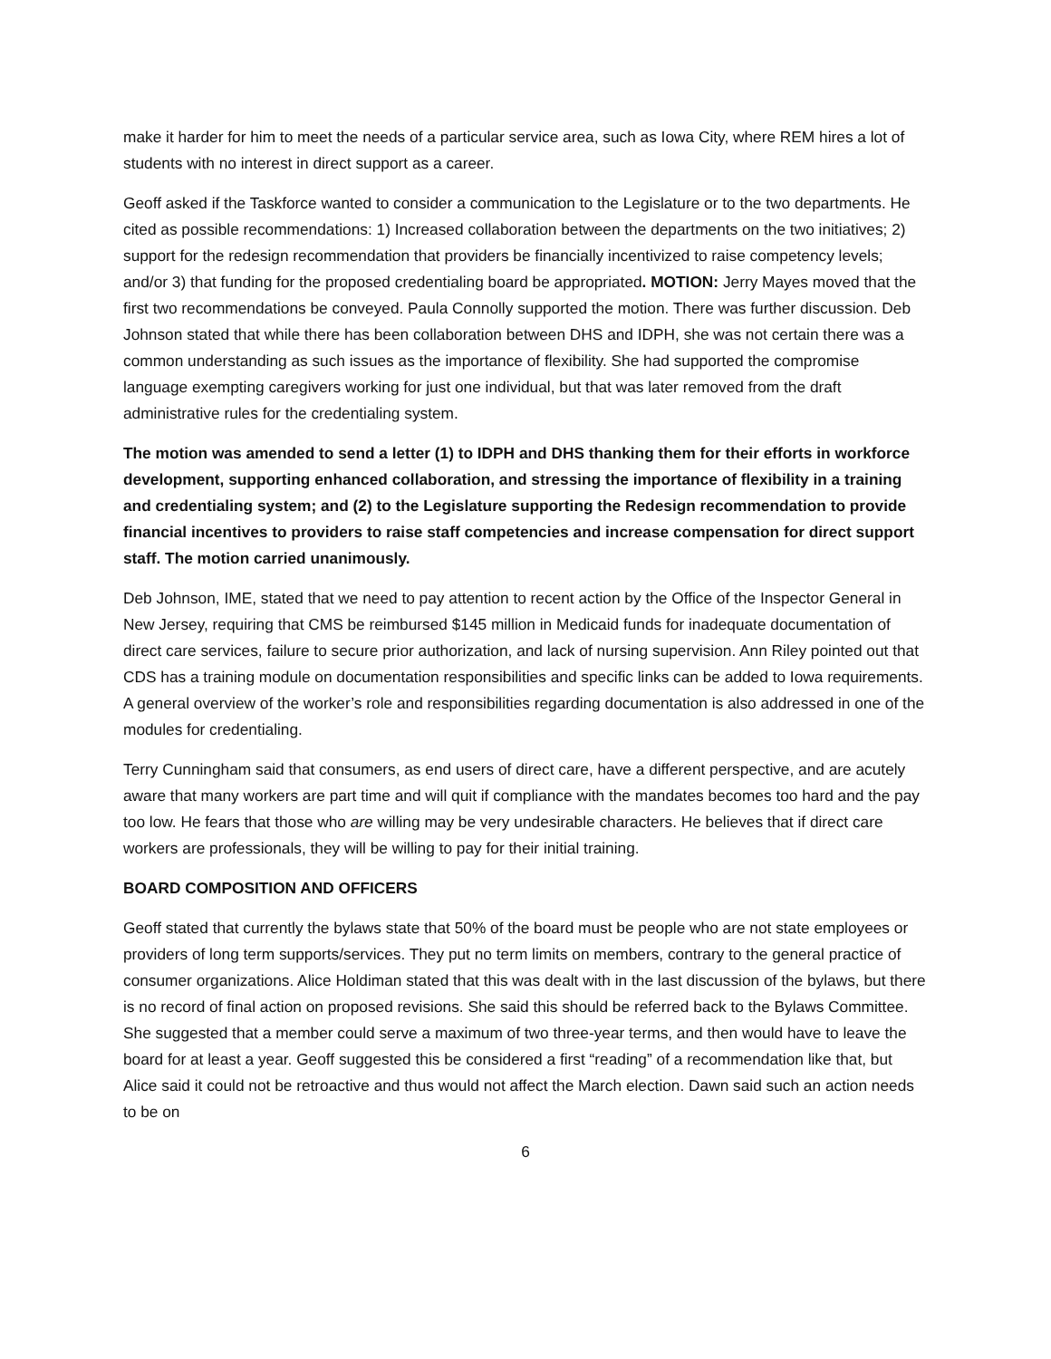make it harder for him to meet the needs of a particular service area, such as Iowa City, where REM hires a lot of students with no interest in direct support as a career.
Geoff asked if the Taskforce wanted to consider a communication to the Legislature or to the two departments. He cited as possible recommendations: 1) Increased collaboration between the departments on the two initiatives; 2) support for the redesign recommendation that providers be financially incentivized to raise competency levels; and/or 3) that funding for the proposed credentialing board be appropriated. MOTION: Jerry Mayes moved that the first two recommendations be conveyed. Paula Connolly supported the motion. There was further discussion. Deb Johnson stated that while there has been collaboration between DHS and IDPH, she was not certain there was a common understanding as such issues as the importance of flexibility. She had supported the compromise language exempting caregivers working for just one individual, but that was later removed from the draft administrative rules for the credentialing system.
The motion was amended to send a letter (1) to IDPH and DHS thanking them for their efforts in workforce development, supporting enhanced collaboration, and stressing the importance of flexibility in a training and credentialing system; and (2) to the Legislature supporting the Redesign recommendation to provide financial incentives to providers to raise staff competencies and increase compensation for direct support staff. The motion carried unanimously.
Deb Johnson, IME, stated that we need to pay attention to recent action by the Office of the Inspector General in New Jersey, requiring that CMS be reimbursed $145 million in Medicaid funds for inadequate documentation of direct care services, failure to secure prior authorization, and lack of nursing supervision. Ann Riley pointed out that CDS has a training module on documentation responsibilities and specific links can be added to Iowa requirements. A general overview of the worker’s role and responsibilities regarding documentation is also addressed in one of the modules for credentialing.
Terry Cunningham said that consumers, as end users of direct care, have a different perspective, and are acutely aware that many workers are part time and will quit if compliance with the mandates becomes too hard and the pay too low. He fears that those who are willing may be very undesirable characters. He believes that if direct care workers are professionals, they will be willing to pay for their initial training.
BOARD COMPOSITION AND OFFICERS
Geoff stated that currently the bylaws state that 50% of the board must be people who are not state employees or providers of long term supports/services. They put no term limits on members, contrary to the general practice of consumer organizations. Alice Holdiman stated that this was dealt with in the last discussion of the bylaws, but there is no record of final action on proposed revisions. She said this should be referred back to the Bylaws Committee. She suggested that a member could serve a maximum of two three-year terms, and then would have to leave the board for at least a year. Geoff suggested this be considered a first “reading” of a recommendation like that, but Alice said it could not be retroactive and thus would not affect the March election. Dawn said such an action needs to be on
6